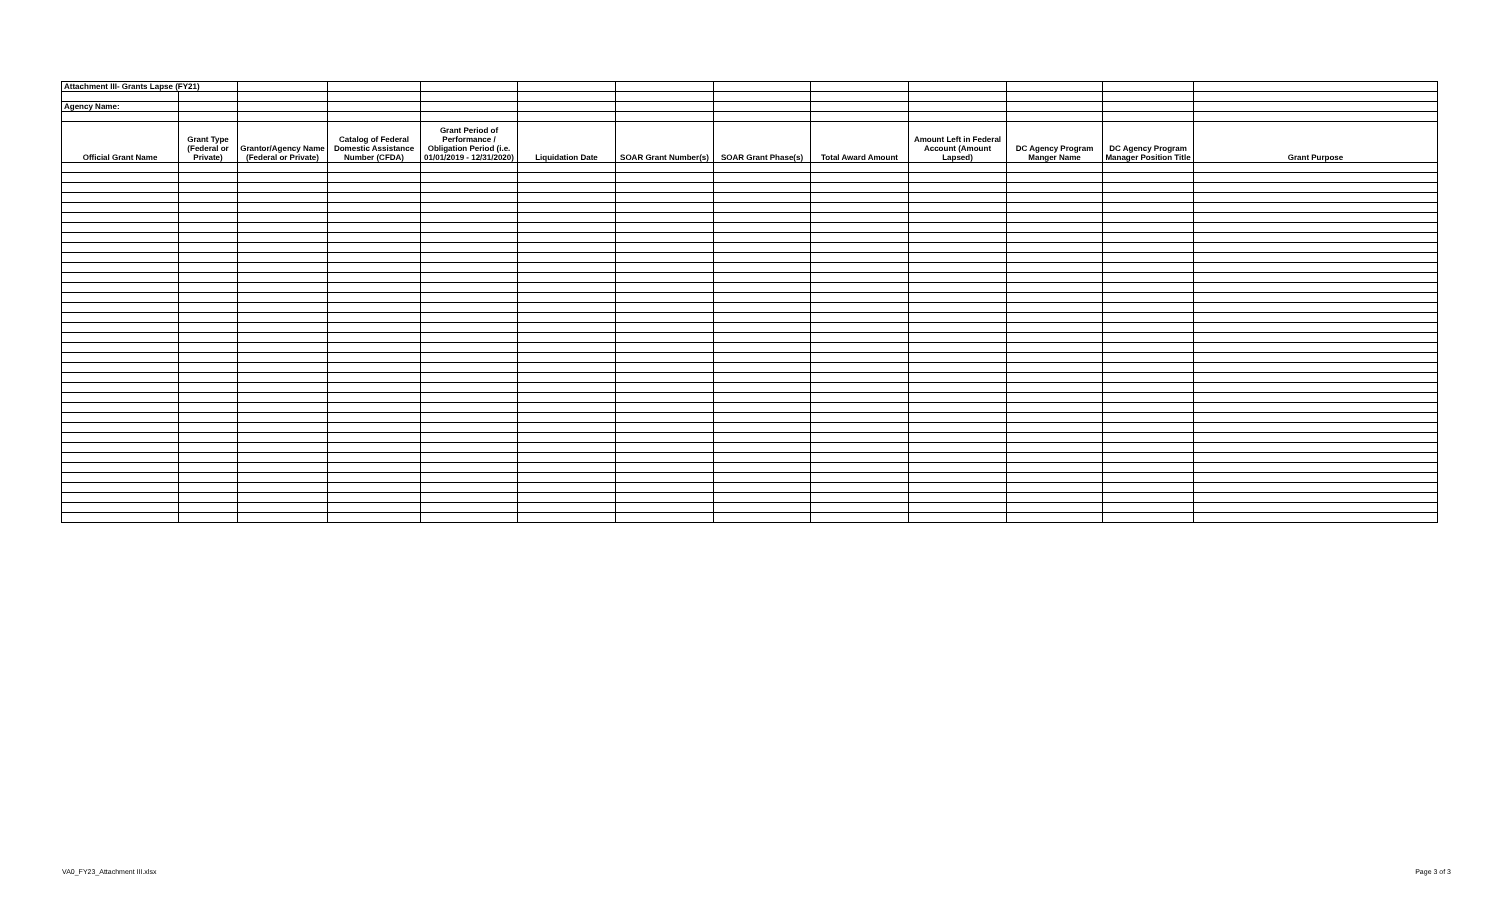| Attachment III- Grants Lapse (FY21) | | | | | | | | | | | | |
| Agency Name: | | | | | | | | | | | | |
| Official Grant Name | Grant Type (Federal or Private) | Grantor/Agency Name (Federal or Private) | Catalog of Federal Domestic Assistance Number (CFDA) | Grant Period of Performance / Obligation Period (i.e. 01/01/2019 - 12/31/2020) | Liquidation Date | SOAR Grant Number(s) | SOAR Grant Phase(s) | Total Award Amount | Amount Left in Federal Account (Amount Lapsed) | DC Agency Program Manger Name | DC Agency Program Manager Position Title | Grant Purpose |
VA0_FY23_Attachment III.xlsx Page 3 of 3